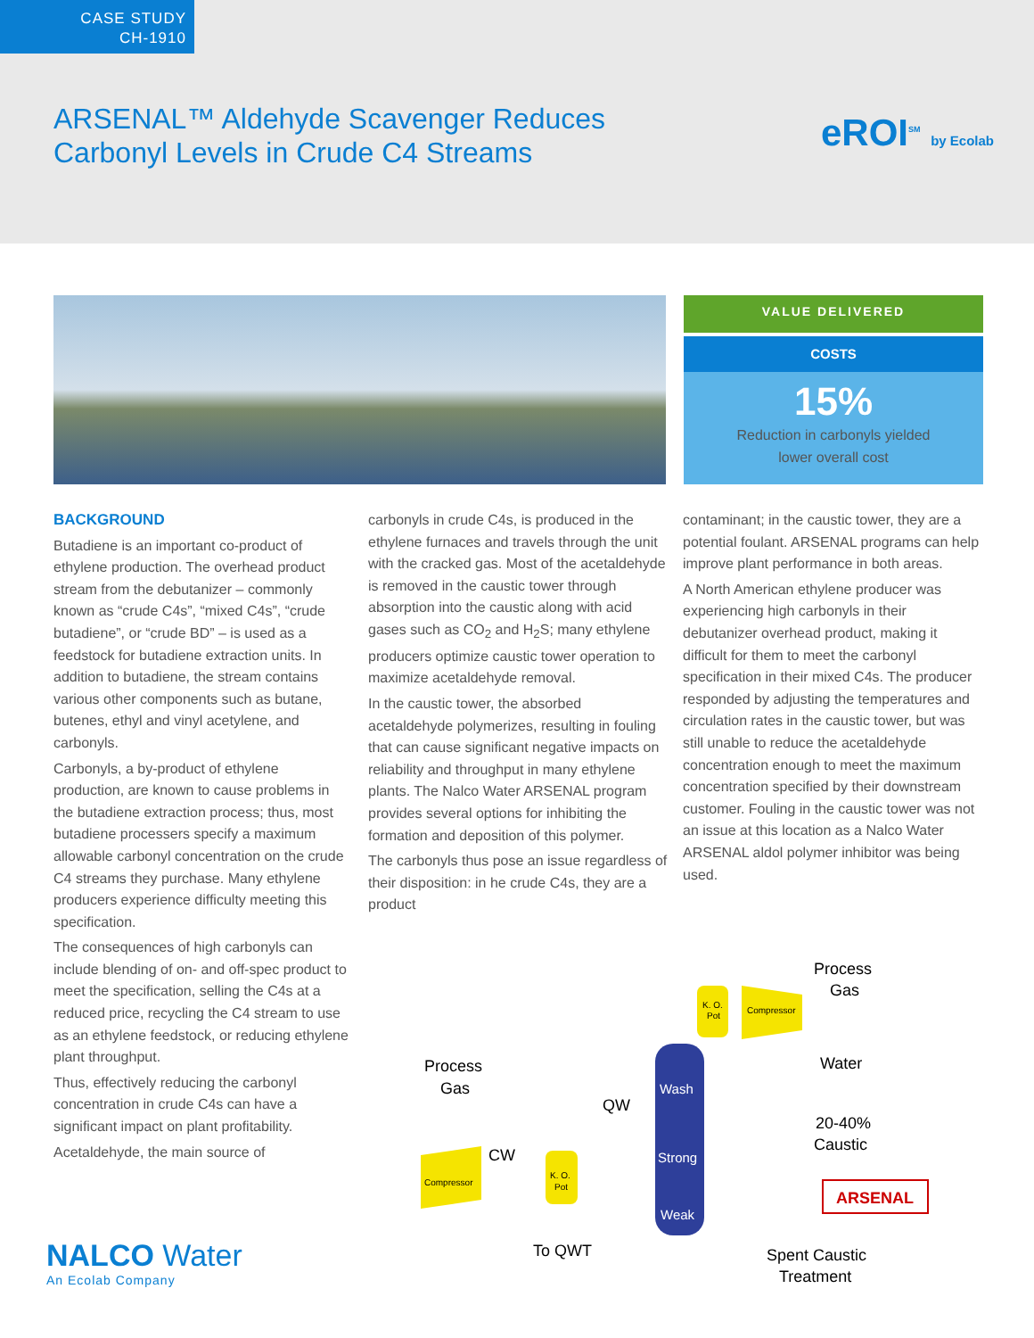CASE STUDY
CH-1910
ARSENAL™ Aldehyde Scavenger Reduces
Carbonyl Levels in Crude C4 Streams
eROI<sup>SM</sup> by Ecolab
VALUE DELIVERED
COSTS
15%
Reduction in carbonyls yielded
lower overall cost
BACKGROUND
Butadiene is an important co-product of ethylene production. The overhead product stream from the debutanizer – commonly known as “crude C4s”, “mixed C4s”, “crude butadiene”, or “crude BD” – is used as a feedstock for butadiene extraction units. In addition to butadiene, the stream contains various other components such as butane, butenes, ethyl and vinyl acetylene, and carbonyls.
Carbonyls, a by-product of ethylene production, are known to cause problems in the butadiene extraction process; thus, most butadiene processers specify a maximum allowable carbonyl concentration on the crude C4 streams they purchase. Many ethylene producers experience difficulty meeting this specification.
The consequences of high carbonyls can include blending of on- and off-spec product to meet the specification, selling the C4s at a reduced price, recycling the C4 stream to use as an ethylene feedstock, or reducing ethylene plant throughput.
Thus, effectively reducing the carbonyl concentration in crude C4s can have a significant impact on plant profitability.
Acetaldehyde, the main source of
carbonyls in crude C4s, is produced in the ethylene furnaces and travels through the unit with the cracked gas. Most of the acetaldehyde is removed in the caustic tower through absorption into the caustic along with acid gases such as CO<sub>2</sub> and H<sub>2</sub>S; many ethylene producers optimize caustic tower operation to maximize acetaldehyde removal.
In the caustic tower, the absorbed acetaldehyde polymerizes, resulting in fouling that can cause significant negative impacts on reliability and throughput in many ethylene plants. The Nalco Water ARSENAL program provides several options for inhibiting the formation and deposition of this polymer.
The carbonyls thus pose an issue regardless of their disposition: in he crude C4s, they are a product
contaminant; in the caustic tower, they are a potential foulant. ARSENAL programs can help improve plant performance in both areas.
A North American ethylene producer was experiencing high carbonyls in their debutanizer overhead product, making it difficult for them to meet the carbonyl specification in their mixed C4s. The producer responded by adjusting the temperatures and circulation rates in the caustic tower, but was still unable to reduce the acetaldehyde concentration enough to meet the maximum concentration specified by their downstream customer. Fouling in the caustic tower was not an issue at this location as a Nalco Water ARSENAL aldol polymer inhibitor was being used.
Process
Gas
Process
Gas
QW
CW
To QWT
Water
20-40%
Caustic
ARSENAL
Spent Caustic
Treatment
Wash
Strong
Weak
K. O.
Pot
Compressor
Compressor
K. O.
Pot
NALCO Water
An Ecolab Company